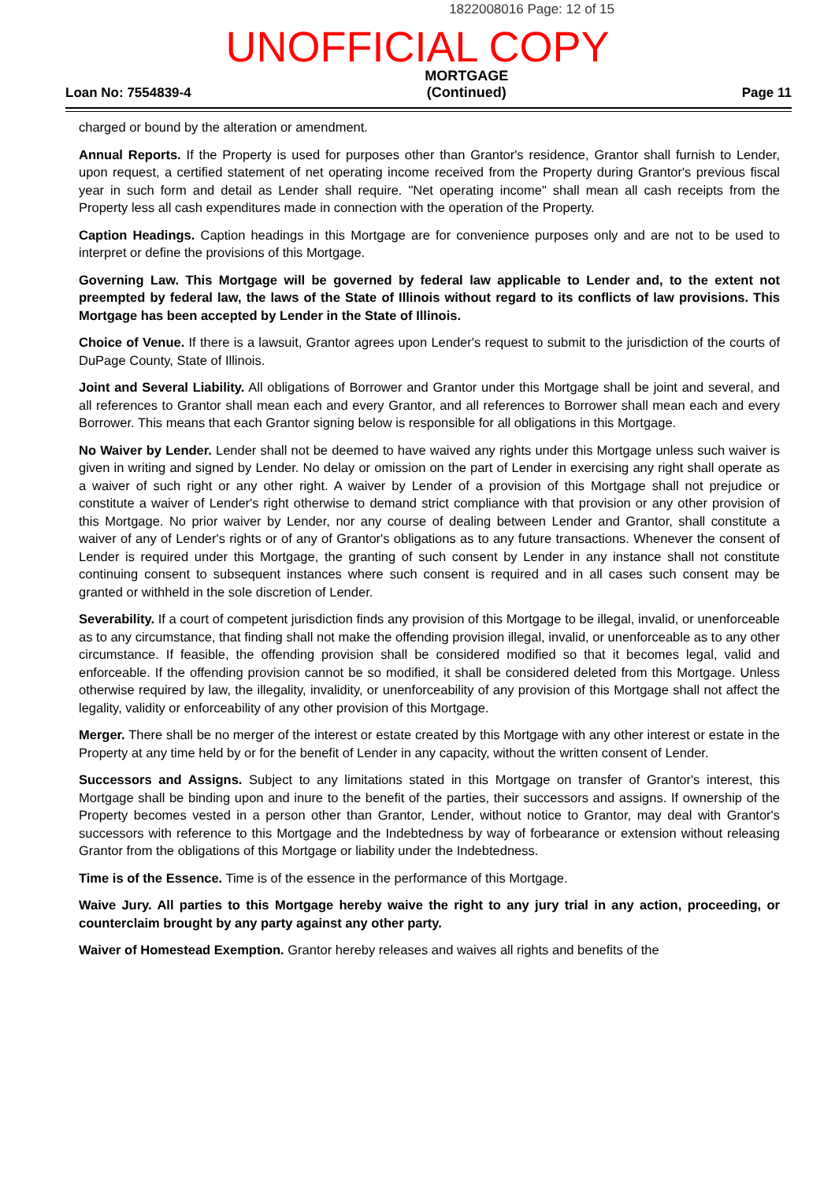1822008016 Page: 12 of 15
UNOFFICIAL COPY
Loan No: 7554839-4 MORTGAGE
(Continued) Page 11
charged or bound by the alteration or amendment.
Annual Reports. If the Property is used for purposes other than Grantor's residence, Grantor shall furnish to Lender, upon request, a certified statement of net operating income received from the Property during Grantor's previous fiscal year in such form and detail as Lender shall require. "Net operating income" shall mean all cash receipts from the Property less all cash expenditures made in connection with the operation of the Property.
Caption Headings. Caption headings in this Mortgage are for convenience purposes only and are not to be used to interpret or define the provisions of this Mortgage.
Governing Law. This Mortgage will be governed by federal law applicable to Lender and, to the extent not preempted by federal law, the laws of the State of Illinois without regard to its conflicts of law provisions. This Mortgage has been accepted by Lender in the State of Illinois.
Choice of Venue. If there is a lawsuit, Grantor agrees upon Lender's request to submit to the jurisdiction of the courts of DuPage County, State of Illinois.
Joint and Several Liability. All obligations of Borrower and Grantor under this Mortgage shall be joint and several, and all references to Grantor shall mean each and every Grantor, and all references to Borrower shall mean each and every Borrower. This means that each Grantor signing below is responsible for all obligations in this Mortgage.
No Waiver by Lender. Lender shall not be deemed to have waived any rights under this Mortgage unless such waiver is given in writing and signed by Lender. No delay or omission on the part of Lender in exercising any right shall operate as a waiver of such right or any other right. A waiver by Lender of a provision of this Mortgage shall not prejudice or constitute a waiver of Lender's right otherwise to demand strict compliance with that provision or any other provision of this Mortgage. No prior waiver by Lender, nor any course of dealing between Lender and Grantor, shall constitute a waiver of any of Lender's rights or of any of Grantor's obligations as to any future transactions. Whenever the consent of Lender is required under this Mortgage, the granting of such consent by Lender in any instance shall not constitute continuing consent to subsequent instances where such consent is required and in all cases such consent may be granted or withheld in the sole discretion of Lender.
Severability. If a court of competent jurisdiction finds any provision of this Mortgage to be illegal, invalid, or unenforceable as to any circumstance, that finding shall not make the offending provision illegal, invalid, or unenforceable as to any other circumstance. If feasible, the offending provision shall be considered modified so that it becomes legal, valid and enforceable. If the offending provision cannot be so modified, it shall be considered deleted from this Mortgage. Unless otherwise required by law, the illegality, invalidity, or unenforceability of any provision of this Mortgage shall not affect the legality, validity or enforceability of any other provision of this Mortgage.
Merger. There shall be no merger of the interest or estate created by this Mortgage with any other interest or estate in the Property at any time held by or for the benefit of Lender in any capacity, without the written consent of Lender.
Successors and Assigns. Subject to any limitations stated in this Mortgage on transfer of Grantor's interest, this Mortgage shall be binding upon and inure to the benefit of the parties, their successors and assigns. If ownership of the Property becomes vested in a person other than Grantor, Lender, without notice to Grantor, may deal with Grantor's successors with reference to this Mortgage and the Indebtedness by way of forbearance or extension without releasing Grantor from the obligations of this Mortgage or liability under the Indebtedness.
Time is of the Essence. Time is of the essence in the performance of this Mortgage.
Waive Jury. All parties to this Mortgage hereby waive the right to any jury trial in any action, proceeding, or counterclaim brought by any party against any other party.
Waiver of Homestead Exemption. Grantor hereby releases and waives all rights and benefits of the